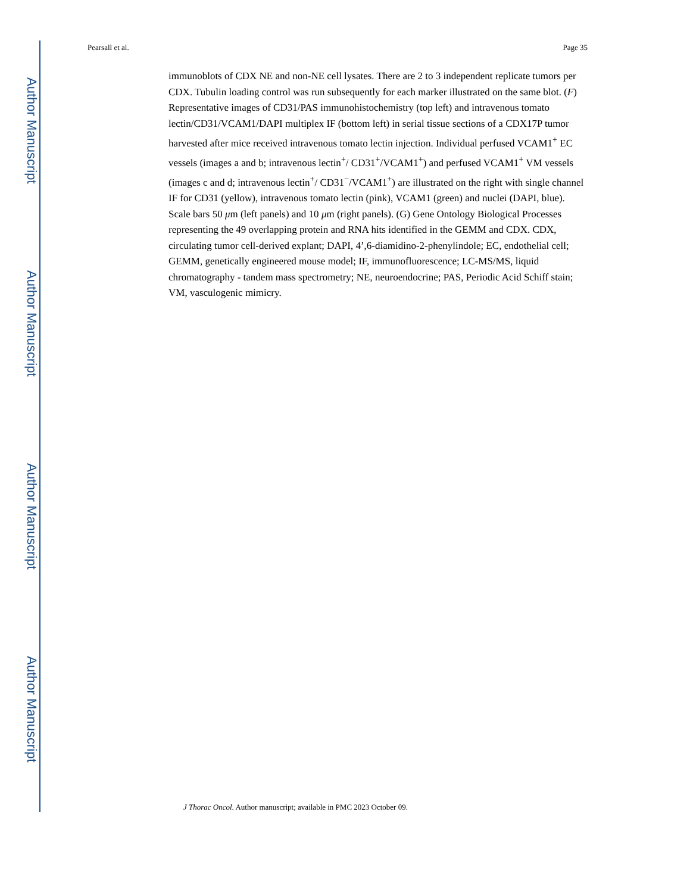Author Manuscript
Author Manuscript
Author Manuscript
Author Manuscript
Pearsall et al. Page 35
immunoblots of CDX NE and non-NE cell lysates. There are 2 to 3 independent replicate tumors per CDX. Tubulin loading control was run subsequently for each marker illustrated on the same blot. (F) Representative images of CD31/PAS immunohistochemistry (top left) and intravenous tomato lectin/CD31/VCAM1/DAPI multiplex IF (bottom left) in serial tissue sections of a CDX17P tumor harvested after mice received intravenous tomato lectin injection. Individual perfused VCAM1<sup>+</sup> EC vessels (images a and b; intravenous lectin<sup>+</sup>/ CD31<sup>+</sup>/VCAM1<sup>+</sup>) and perfused VCAM1<sup>+</sup> VM vessels (images c and d; intravenous lectin<sup>+</sup>/ CD31<sup>−</sup>/VCAM1<sup>+</sup>) are illustrated on the right with single channel IF for CD31 (yellow), intravenous tomato lectin (pink), VCAM1 (green) and nuclei (DAPI, blue). Scale bars 50 μm (left panels) and 10 μm (right panels). (G) Gene Ontology Biological Processes representing the 49 overlapping protein and RNA hits identified in the GEMM and CDX. CDX, circulating tumor cell-derived explant; DAPI, 4’,6-diamidino-2-phenylindole; EC, endothelial cell; GEMM, genetically engineered mouse model; IF, immunofluorescence; LC-MS/MS, liquid chromatography - tandem mass spectrometry; NE, neuroendocrine; PAS, Periodic Acid Schiff stain; VM, vasculogenic mimicry.
J Thorac Oncol. Author manuscript; available in PMC 2023 October 09.